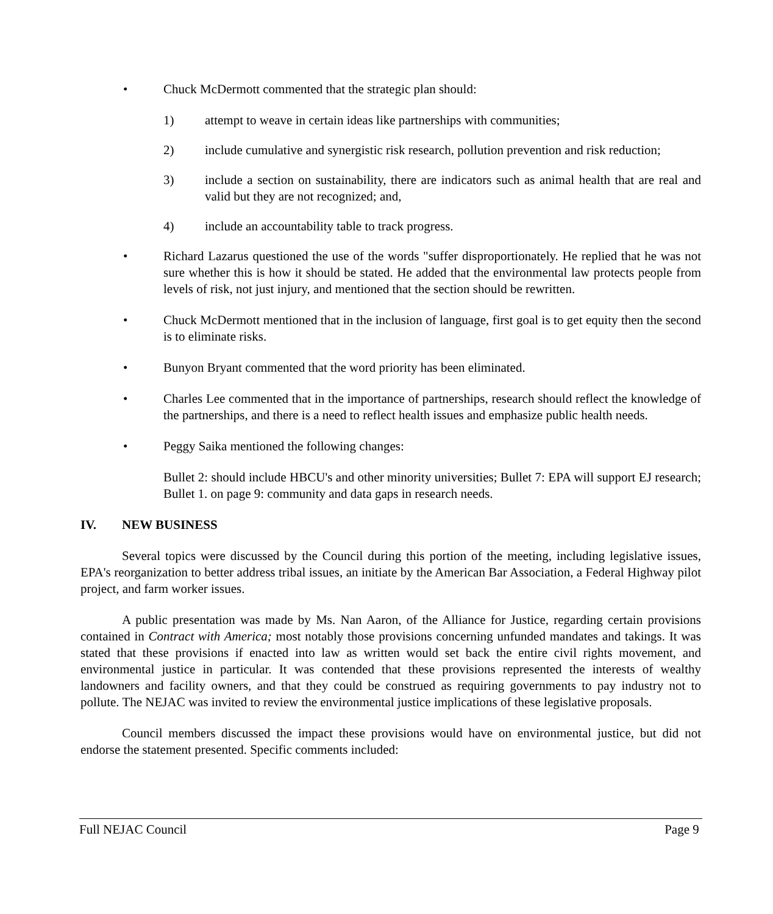• Chuck McDermott commented that the strategic plan should:
1) attempt to weave in certain ideas like partnerships with communities;
2) include cumulative and synergistic risk research, pollution prevention and risk reduction;
3) include a section on sustainability, there are indicators such as animal health that are real and valid but they are not recognized; and,
4) include an accountability table to track progress.
• Richard Lazarus questioned the use of the words "suffer disproportionately. He replied that he was not sure whether this is how it should be stated. He added that the environmental law protects people from levels of risk, not just injury, and mentioned that the section should be rewritten.
• Chuck McDermott mentioned that in the inclusion of language, first goal is to get equity then the second is to eliminate risks.
• Bunyon Bryant commented that the word priority has been eliminated.
• Charles Lee commented that in the importance of partnerships, research should reflect the knowledge of the partnerships, and there is a need to reflect health issues and emphasize public health needs.
• Peggy Saika mentioned the following changes:
Bullet 2: should include HBCU's and other minority universities; Bullet 7: EPA will support EJ research; Bullet 1. on page 9: community and data gaps in research needs.
IV. NEW BUSINESS
Several topics were discussed by the Council during this portion of the meeting, including legislative issues, EPA's reorganization to better address tribal issues, an initiate by the American Bar Association, a Federal Highway pilot project, and farm worker issues.
A public presentation was made by Ms. Nan Aaron, of the Alliance for Justice, regarding certain provisions contained in Contract with America; most notably those provisions concerning unfunded mandates and takings. It was stated that these provisions if enacted into law as written would set back the entire civil rights movement, and environmental justice in particular. It was contended that these provisions represented the interests of wealthy landowners and facility owners, and that they could be construed as requiring governments to pay industry not to pollute. The NEJAC was invited to review the environmental justice implications of these legislative proposals.
Council members discussed the impact these provisions would have on environmental justice, but did not endorse the statement presented. Specific comments included:
Full NEJAC Council Page 9